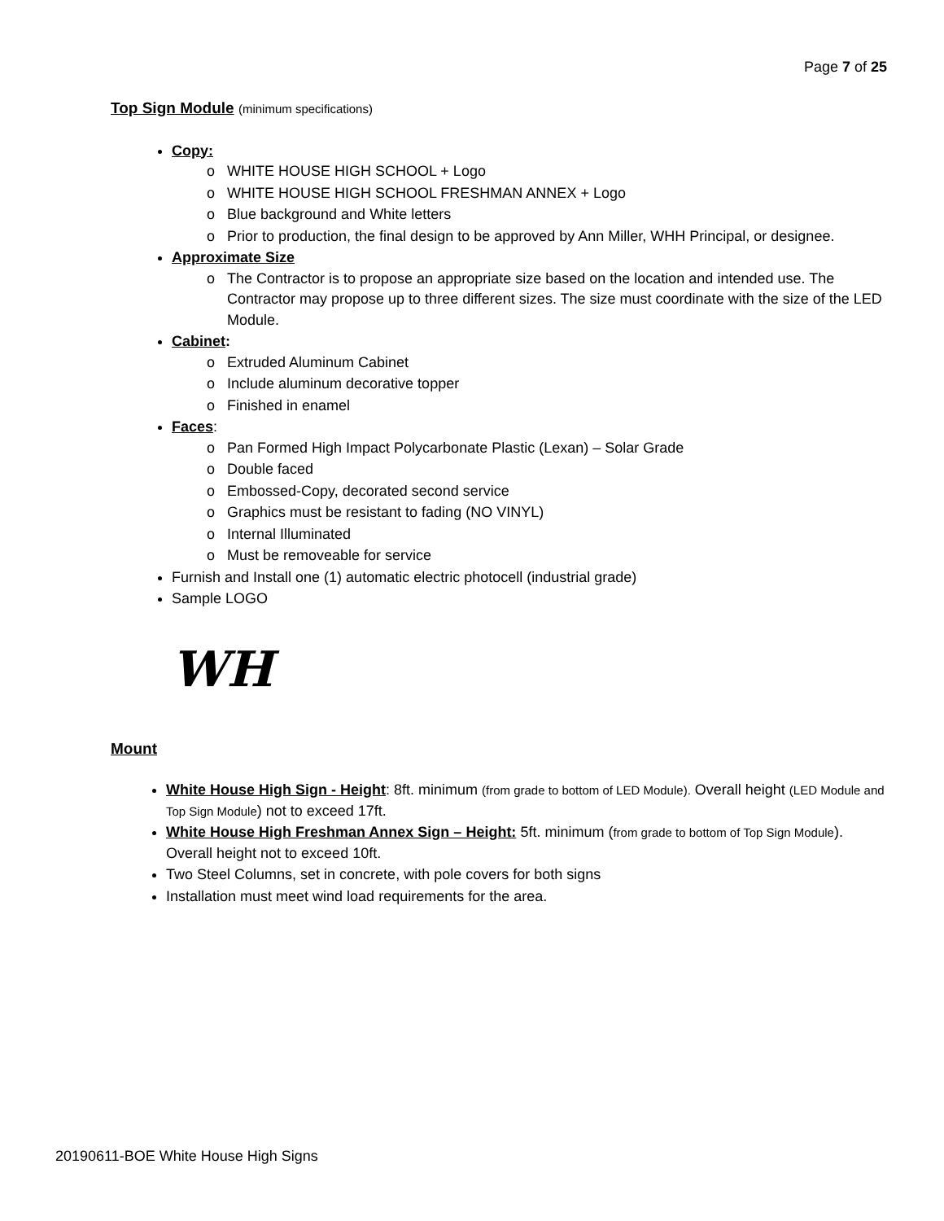Page 7 of 25
Top Sign Module (minimum specifications)
Copy:
WHITE HOUSE HIGH SCHOOL + Logo
WHITE HOUSE HIGH SCHOOL FRESHMAN ANNEX + Logo
Blue background and White letters
Prior to production, the final design to be approved by Ann Miller, WHH Principal, or designee.
Approximate Size
The Contractor is to propose an appropriate size based on the location and intended use. The Contractor may propose up to three different sizes. The size must coordinate with the size of the LED Module.
Cabinet:
Extruded Aluminum Cabinet
Include aluminum decorative topper
Finished in enamel
Faces:
Pan Formed High Impact Polycarbonate Plastic (Lexan) – Solar Grade
Double faced
Embossed-Copy, decorated second service
Graphics must be resistant to fading (NO VINYL)
Internal Illuminated
Must be removeable for service
Furnish and Install one (1) automatic electric photocell (industrial grade)
Sample LOGO
WH
Mount
White House High Sign - Height: 8ft. minimum (from grade to bottom of LED Module). Overall height (LED Module and Top Sign Module) not to exceed 17ft.
White House High Freshman Annex Sign – Height: 5ft. minimum (from grade to bottom of Top Sign Module). Overall height not to exceed 10ft.
Two Steel Columns, set in concrete, with pole covers for both signs
Installation must meet wind load requirements for the area.
20190611-BOE White House High Signs